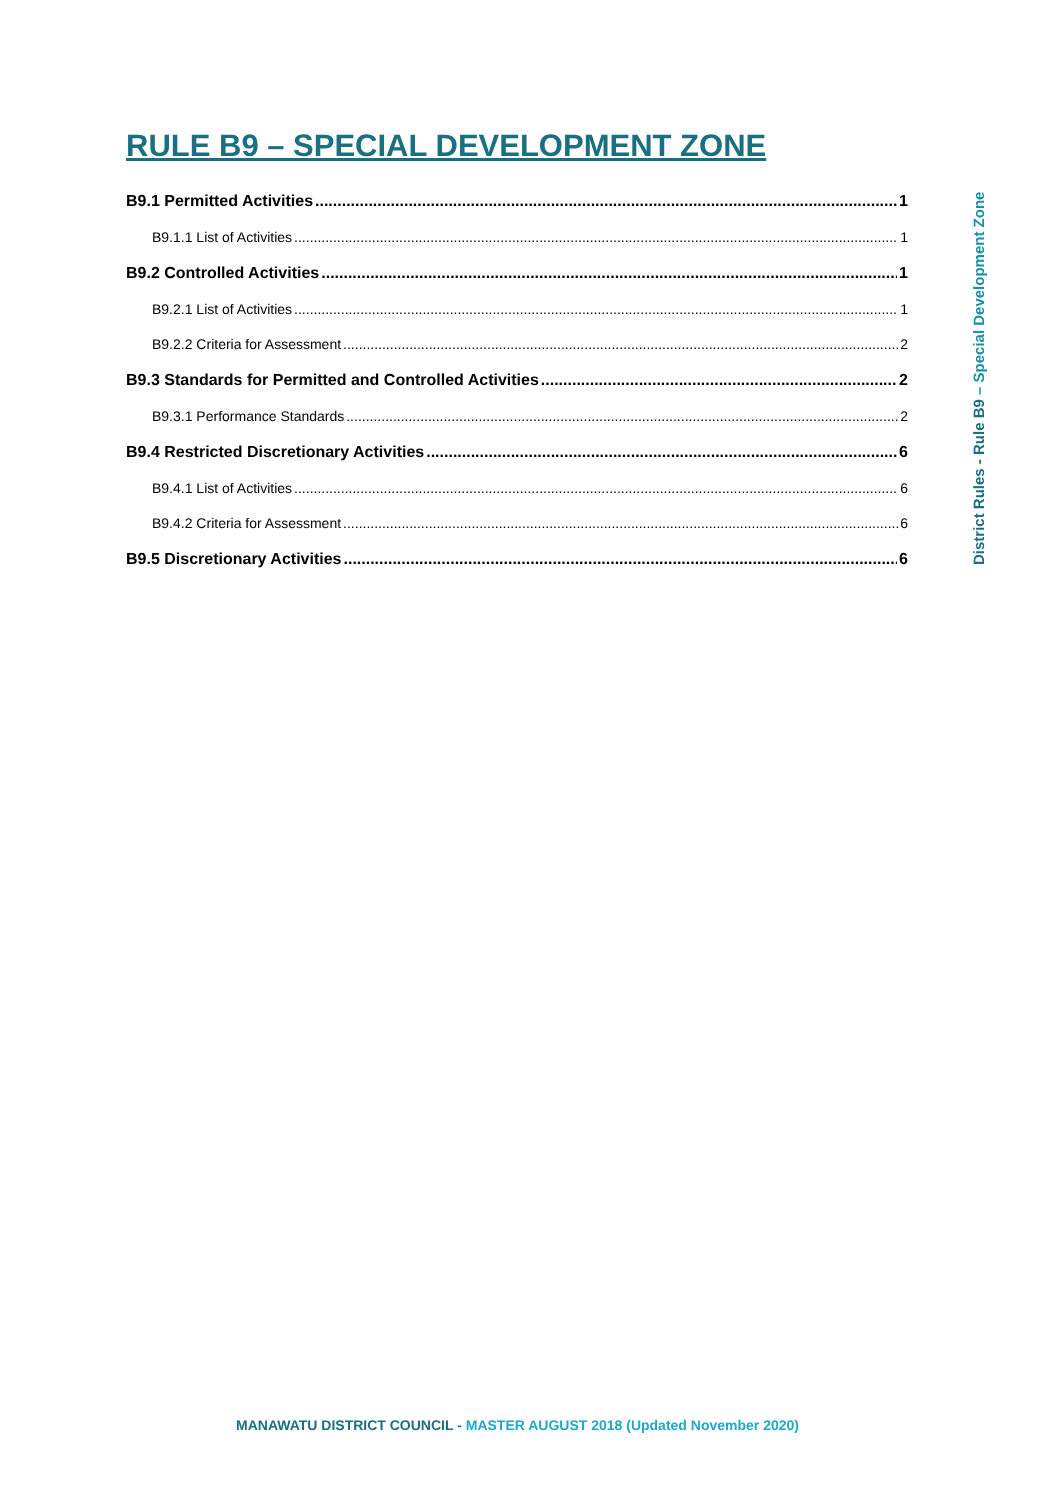RULE B9 – SPECIAL DEVELOPMENT ZONE
B9.1 Permitted Activities 1
B9.1.1 List of Activities 1
B9.2 Controlled Activities 1
B9.2.1 List of Activities 1
B9.2.2 Criteria for Assessment 2
B9.3 Standards for Permitted and Controlled Activities 2
B9.3.1 Performance Standards 2
B9.4 Restricted Discretionary Activities 6
B9.4.1 List of Activities 6
B9.4.2 Criteria for Assessment 6
B9.5 Discretionary Activities 6
District Rules - Rule B9 – Special Development Zone
MANAWATU DISTRICT COUNCIL - MASTER AUGUST 2018 (Updated November 2020)